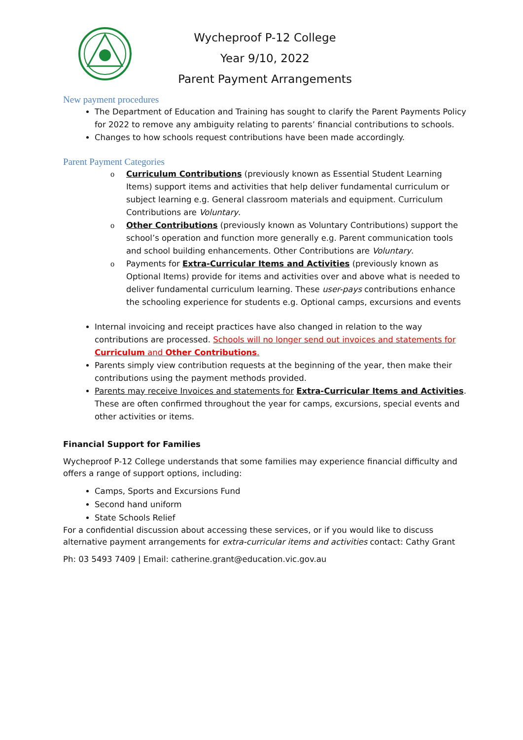Wycheproof P-12 College
Year 9/10, 2022
Parent Payment Arrangements
New payment procedures
The Department of Education and Training has sought to clarify the Parent Payments Policy for 2022 to remove any ambiguity relating to parents’ financial contributions to schools.
Changes to how schools request contributions have been made accordingly.
Parent Payment Categories
o Curriculum Contributions (previously known as Essential Student Learning Items) support items and activities that help deliver fundamental curriculum or subject learning e.g. General classroom materials and equipment. Curriculum Contributions are Voluntary.
o Other Contributions (previously known as Voluntary Contributions) support the school’s operation and function more generally e.g. Parent communication tools and school building enhancements. Other Contributions are Voluntary.
o Payments for Extra-Curricular Items and Activities (previously known as Optional Items) provide for items and activities over and above what is needed to deliver fundamental curriculum learning. These user-pays contributions enhance the schooling experience for students e.g. Optional camps, excursions and events
Internal invoicing and receipt practices have also changed in relation to the way contributions are processed. Schools will no longer send out invoices and statements for Curriculum and Other Contributions.
Parents simply view contribution requests at the beginning of the year, then make their contributions using the payment methods provided.
Parents may receive Invoices and statements for Extra-Curricular Items and Activities. These are often confirmed throughout the year for camps, excursions, special events and other activities or items.
Financial Support for Families
Wycheproof P-12 College understands that some families may experience financial difficulty and offers a range of support options, including:
Camps, Sports and Excursions Fund
Second hand uniform
State Schools Relief
For a confidential discussion about accessing these services, or if you would like to discuss alternative payment arrangements for extra-curricular items and activities contact: Cathy Grant
Ph: 03 5493 7409 | Email: catherine.grant@education.vic.gov.au